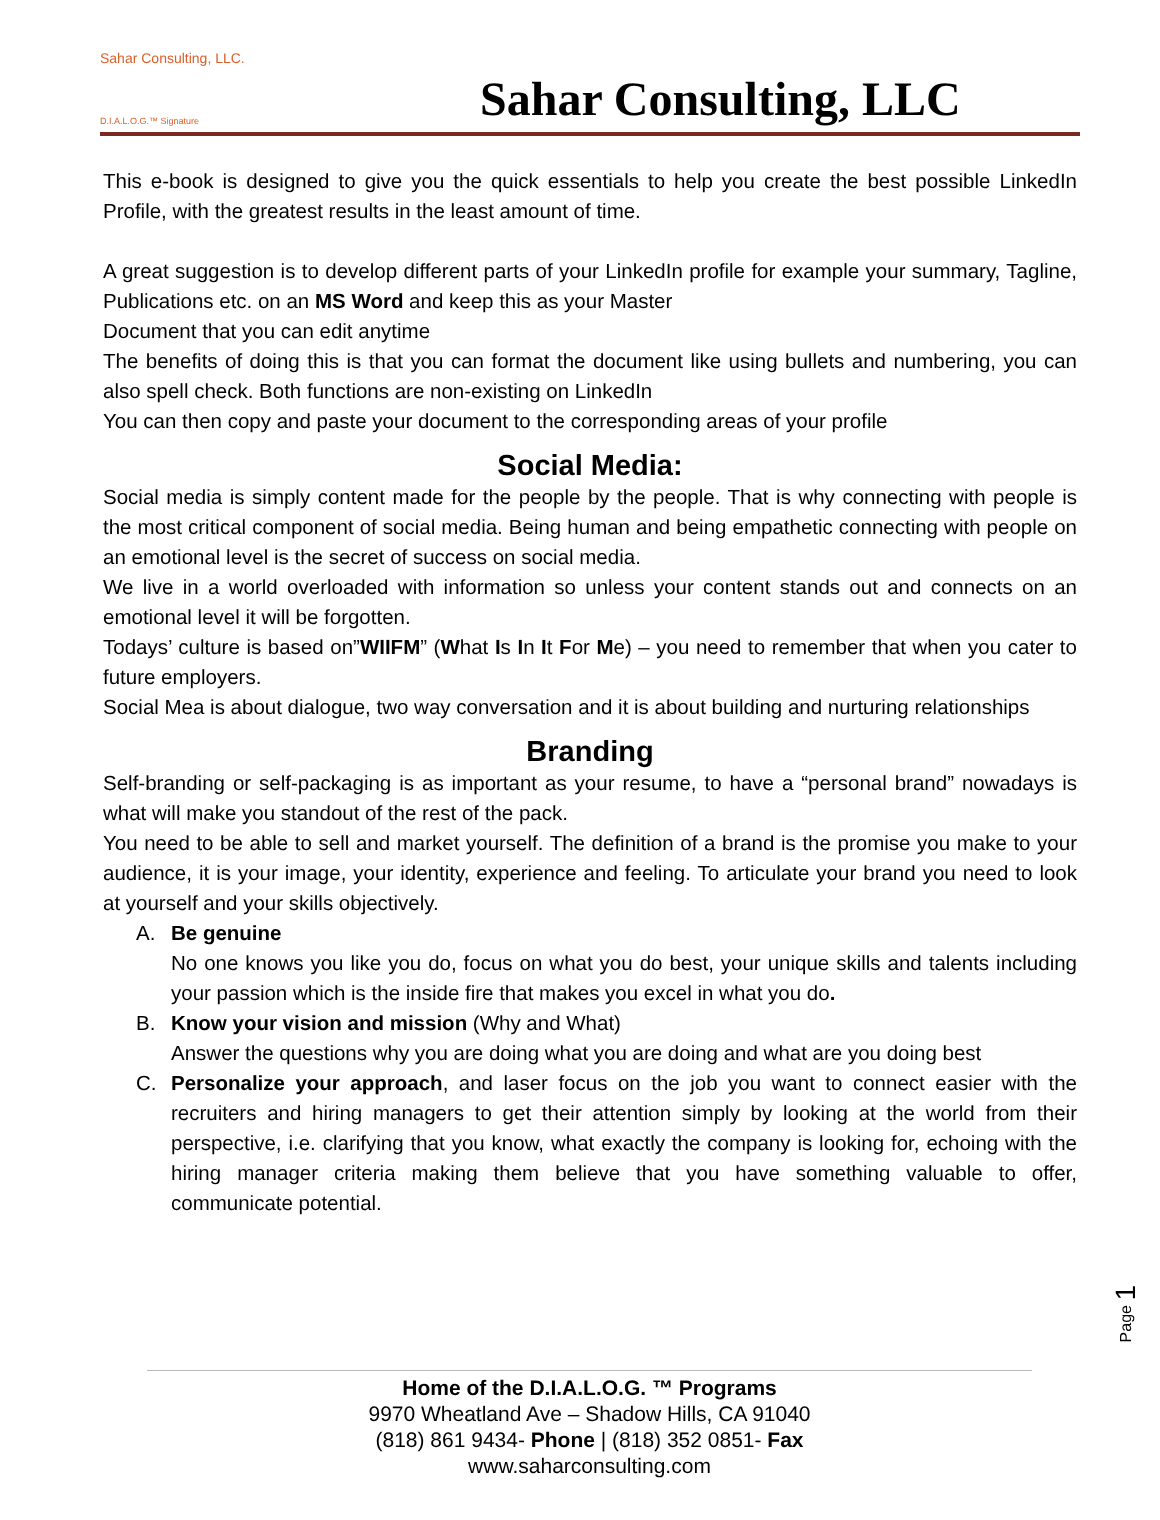Sahar Consulting, LLC.
D.I.A.L.O.G.™ Signature
Sahar Consulting, LLC
This e-book is designed to give you the quick essentials to help you create the best possible LinkedIn Profile, with the greatest results in the least amount of time.
A great suggestion is to develop different parts of your LinkedIn profile for example your summary, Tagline, Publications etc. on an MS Word and keep this as your Master
Document that you can edit anytime
The benefits of doing this is that you can format the document like using bullets and numbering, you can also spell check. Both functions are non-existing on LinkedIn
You can then copy and paste your document to the corresponding areas of your profile
Social Media:
Social media is simply content made for the people by the people. That is why connecting with people is the most critical component of social media. Being human and being empathetic connecting with people on an emotional level is the secret of success on social media.
We live in a world overloaded with information so unless your content stands out and connects on an emotional level it will be forgotten.
Todays’ culture is based on”WIIFM” (What Is In It For Me) – you need to remember that when you cater to future employers.
Social Mea is about dialogue, two way conversation and it is about building and nurturing relationships
Branding
Self-branding or self-packaging is as important as your resume, to have a “personal brand” nowadays is what will make you standout of the rest of the pack.
You need to be able to sell and market yourself. The definition of a brand is the promise you make to your audience, it is your image, your identity, experience and feeling. To articulate your brand you need to look at yourself and your skills objectively.
A. Be genuine
No one knows you like you do, focus on what you do best, your unique skills and talents including your passion which is the inside fire that makes you excel in what you do.
B. Know your vision and mission (Why and What)
Answer the questions why you are doing what you are doing and what are you doing best
C. Personalize your approach, and laser focus on the job you want to connect easier with the recruiters and hiring managers to get their attention simply by looking at the world from their perspective, i.e. clarifying that you know, what exactly the company is looking for, echoing with the hiring manager criteria making them believe that you have something valuable to offer, communicate potential.
Page 1
Home of the D.I.A.L.O.G. ™ Programs
9970 Wheatland Ave – Shadow Hills, CA 91040
(818) 861 9434- Phone | (818) 352 0851- Fax
www.saharconsulting.com